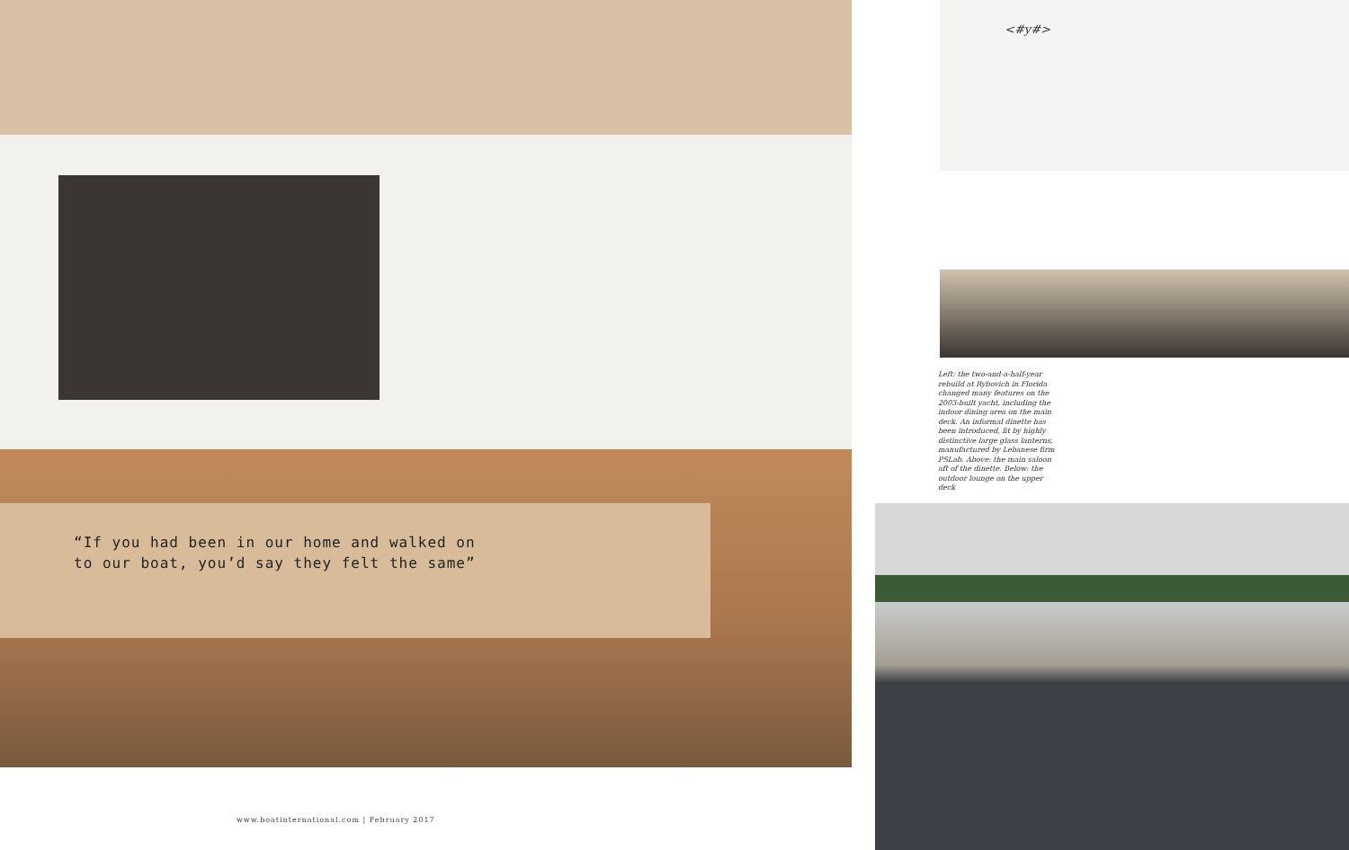“If you had been in our home and walked on
to our boat, you’d say they felt the same”
<#y#>
Left: the two-and-a-half-year rebuild at Rybovich in Florida changed many features on the 2003-built yacht, including the indoor dining area on the main deck. An informal dinette has been introduced, lit by highly distinctive large glass lanterns, manufactured by Lebanese firm PSLab. Above: the main saloon aft of the dinette. Below: the outdoor lounge on the upper deck
www.boatinternational.com | February 2017